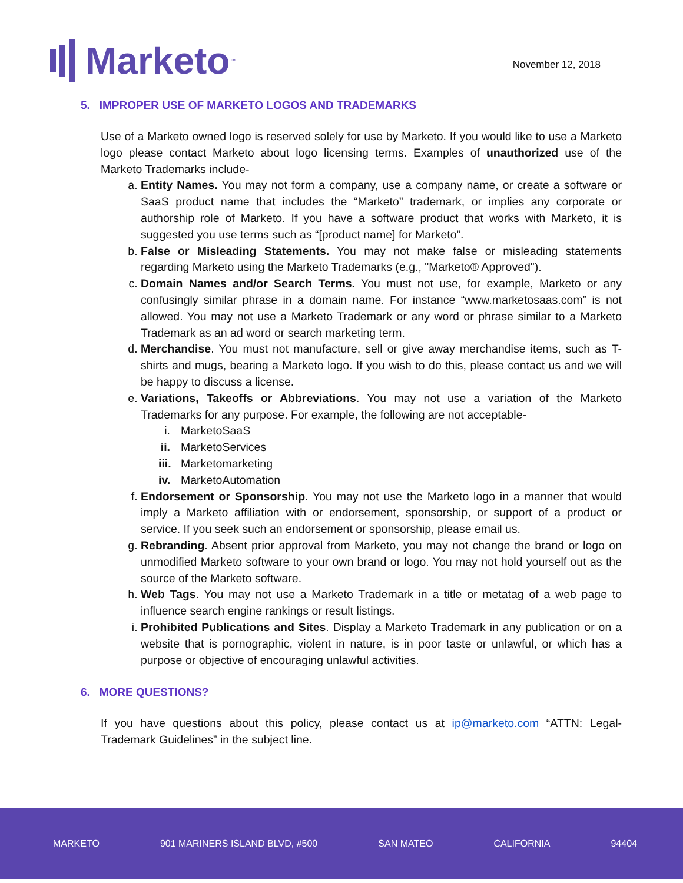Marketo<sup>™</sup>
November 12, 2018
5. IMPROPER USE OF MARKETO LOGOS AND TRADEMARKS
Use of a Marketo owned logo is reserved solely for use by Marketo. If you would like to use a Marketo logo please contact Marketo about logo licensing terms. Examples of unauthorized use of the Marketo Trademarks include-
a. Entity Names. You may not form a company, use a company name, or create a software or SaaS product name that includes the “Marketo” trademark, or implies any corporate or authorship role of Marketo. If you have a software product that works with Marketo, it is suggested you use terms such as “[product name] for Marketo”.
b. False or Misleading Statements. You may not make false or misleading statements regarding Marketo using the Marketo Trademarks (e.g., "Marketo® Approved").
c. Domain Names and/or Search Terms. You must not use, for example, Marketo or any confusingly similar phrase in a domain name. For instance “www.marketosaas.com” is not allowed. You may not use a Marketo Trademark or any word or phrase similar to a Marketo Trademark as an ad word or search marketing term.
d. Merchandise. You must not manufacture, sell or give away merchandise items, such as T-shirts and mugs, bearing a Marketo logo. If you wish to do this, please contact us and we will be happy to discuss a license.
e. Variations, Takeoffs or Abbreviations. You may not use a variation of the Marketo Trademarks for any purpose. For example, the following are not acceptable-
i. MarketoSaaS
ii. MarketoServices
iii. Marketomarketing
iv. MarketoAutomation
f. Endorsement or Sponsorship. You may not use the Marketo logo in a manner that would imply a Marketo affiliation with or endorsement, sponsorship, or support of a product or service. If you seek such an endorsement or sponsorship, please email us.
g. Rebranding. Absent prior approval from Marketo, you may not change the brand or logo on unmodified Marketo software to your own brand or logo. You may not hold yourself out as the source of the Marketo software.
h. Web Tags. You may not use a Marketo Trademark in a title or metatag of a web page to influence search engine rankings or result listings.
i. Prohibited Publications and Sites. Display a Marketo Trademark in any publication or on a website that is pornographic, violent in nature, is in poor taste or unlawful, or which has a purpose or objective of encouraging unlawful activities.
6. MORE QUESTIONS?
If you have questions about this policy, please contact us at ip@marketo.com “ATTN: Legal-Trademark Guidelines” in the subject line.
MARKETO 901 MARINERS ISLAND BLVD, #500 SAN MATEO CALIFORNIA 94404